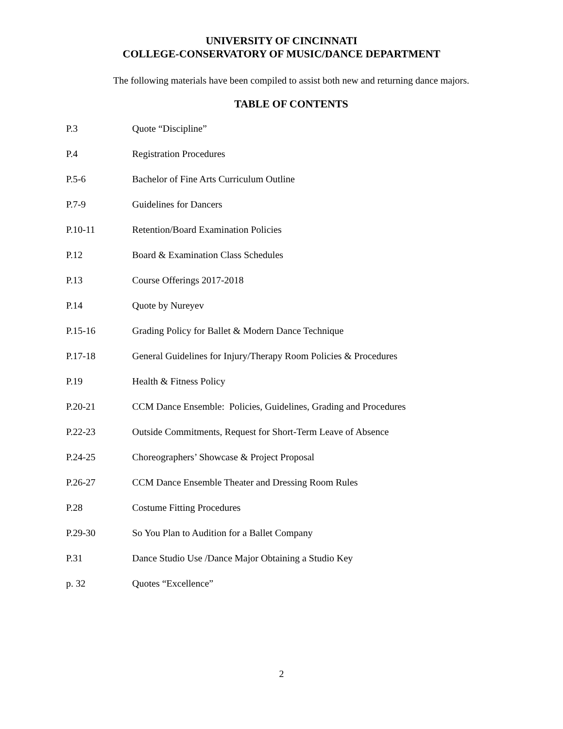UNIVERSITY OF CINCINNATI
COLLEGE-CONSERVATORY OF MUSIC/DANCE DEPARTMENT
The following materials have been compiled to assist both new and returning dance majors.
TABLE OF CONTENTS
P.3 Quote “Discipline”
P.4 Registration Procedures
P.5-6 Bachelor of Fine Arts Curriculum Outline
P.7-9 Guidelines for Dancers
P.10-11 Retention/Board Examination Policies
P.12 Board & Examination Class Schedules
P.13 Course Offerings 2017-2018
P.14 Quote by Nureyev
P.15-16 Grading Policy for Ballet & Modern Dance Technique
P.17-18 General Guidelines for Injury/Therapy Room Policies & Procedures
P.19 Health & Fitness Policy
P.20-21 CCM Dance Ensemble: Policies, Guidelines, Grading and Procedures
P.22-23 Outside Commitments, Request for Short-Term Leave of Absence
P.24-25 Choreographers’ Showcase & Project Proposal
P.26-27 CCM Dance Ensemble Theater and Dressing Room Rules
P.28 Costume Fitting Procedures
P.29-30 So You Plan to Audition for a Ballet Company
P.31 Dance Studio Use /Dance Major Obtaining a Studio Key
p. 32 Quotes “Excellence”
2